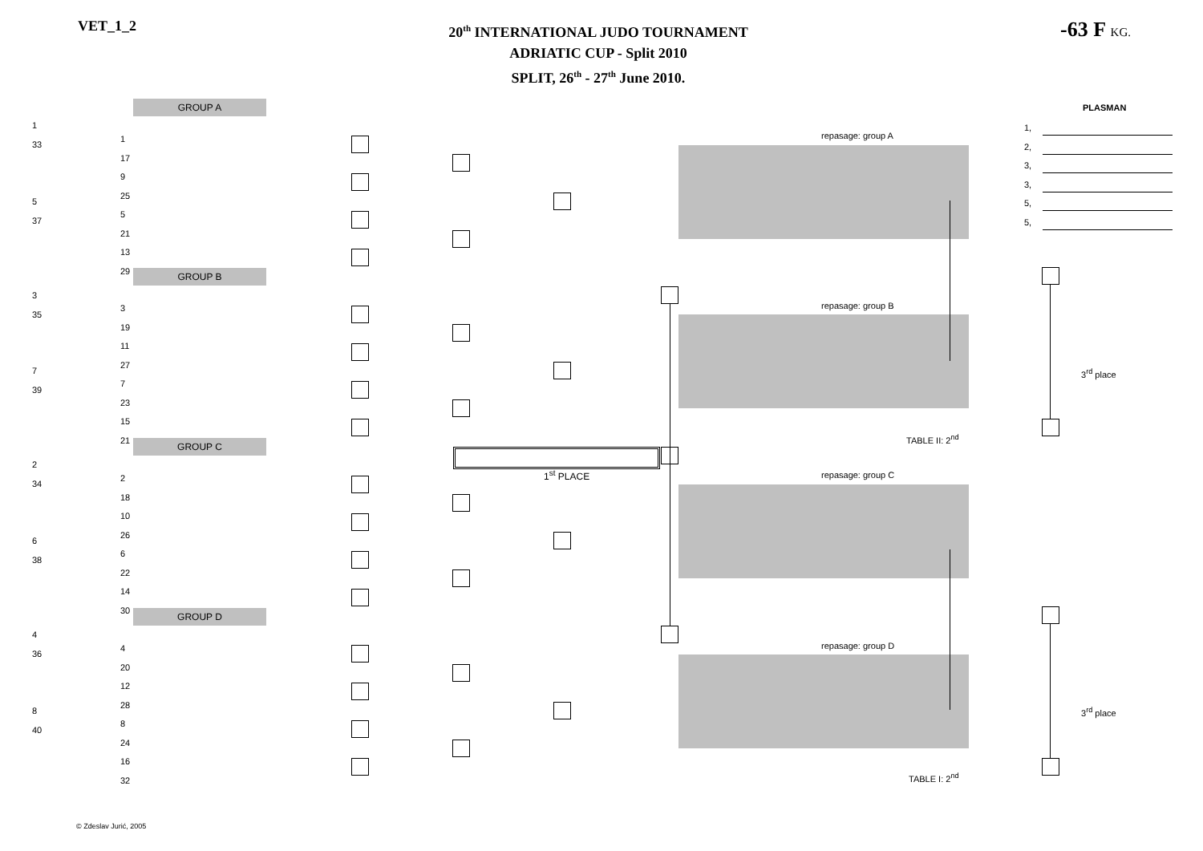VET_1_2
20<sup>th</sup> INTERNATIONAL JUDO TOURNAMENT
ADRIATIC CUP - Split 2010
SPLIT, 26<sup>th</sup> - 27<sup>th</sup> June 2010.
-63 F KG.
GROUP A
GROUP B
GROUP C
GROUP D
1
33
5
37
3
35
7
39
2
34
6
38
4
36
8
40
1
17
9
25
5
21
13
29
3
19
11
27
7
23
15
21
2
18
10
26
6
22
14
30
4
20
12
28
8
24
16
32
repasage: group A
repasage: group B
repasage: group C
repasage: group D
1<sup>st</sup> PLACE
TABLE II: 2<sup>nd</sup>
TABLE I: 2<sup>nd</sup>
3<sup>rd</sup> place
3<sup>rd</sup> place
PLASMAN
1,
2,
3,
3,
5,
5,
© Zdeslav Jurić, 2005